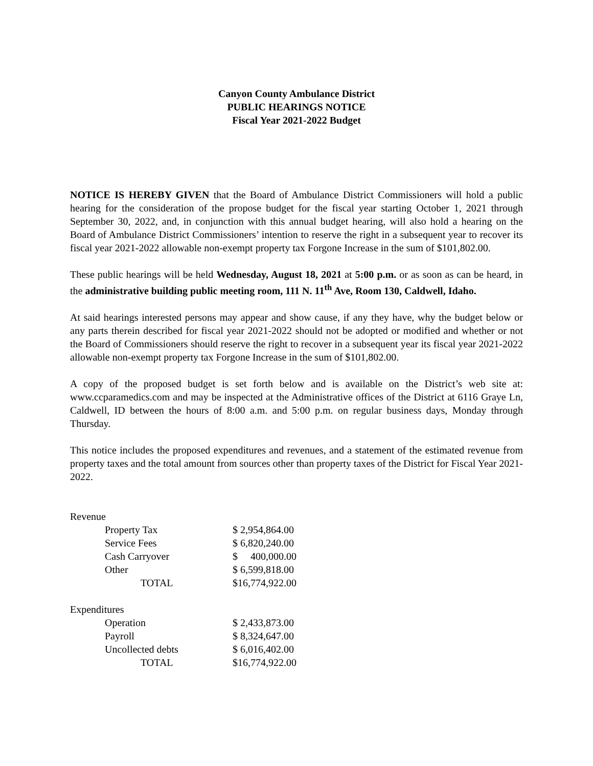Canyon County Ambulance District
PUBLIC HEARINGS NOTICE
Fiscal Year 2021-2022 Budget
NOTICE IS HEREBY GIVEN that the Board of Ambulance District Commissioners will hold a public hearing for the consideration of the propose budget for the fiscal year starting October 1, 2021 through September 30, 2022, and, in conjunction with this annual budget hearing, will also hold a hearing on the Board of Ambulance District Commissioners’ intention to reserve the right in a subsequent year to recover its fiscal year 2021-2022 allowable non-exempt property tax Forgone Increase in the sum of $101,802.00.
These public hearings will be held Wednesday, August 18, 2021 at 5:00 p.m. or as soon as can be heard, in the administrative building public meeting room, 111 N. 11<sup>th</sup> Ave, Room 130, Caldwell, Idaho.
At said hearings interested persons may appear and show cause, if any they have, why the budget below or any parts therein described for fiscal year 2021-2022 should not be adopted or modified and whether or not the Board of Commissioners should reserve the right to recover in a subsequent year its fiscal year 2021-2022 allowable non-exempt property tax Forgone Increase in the sum of $101,802.00.
A copy of the proposed budget is set forth below and is available on the District’s web site at: www.ccparamedics.com and may be inspected at the Administrative offices of the District at 6116 Graye Ln, Caldwell, ID between the hours of 8:00 a.m. and 5:00 p.m. on regular business days, Monday through Thursday.
This notice includes the proposed expenditures and revenues, and a statement of the estimated revenue from property taxes and the total amount from sources other than property taxes of the District for Fiscal Year 2021-2022.
| Revenue | |
| Property Tax | $ 2,954,864.00 |
| Service Fees | $ 6,820,240.00 |
| Cash Carryover | $ 400,000.00 |
| Other | $ 6,599,818.00 |
| TOTAL | $16,774,922.00 |
| Expenditures | |
| Operation | $ 2,433,873.00 |
| Payroll | $ 8,324,647.00 |
| Uncollected debts | $ 6,016,402.00 |
| TOTAL | $16,774,922.00 |